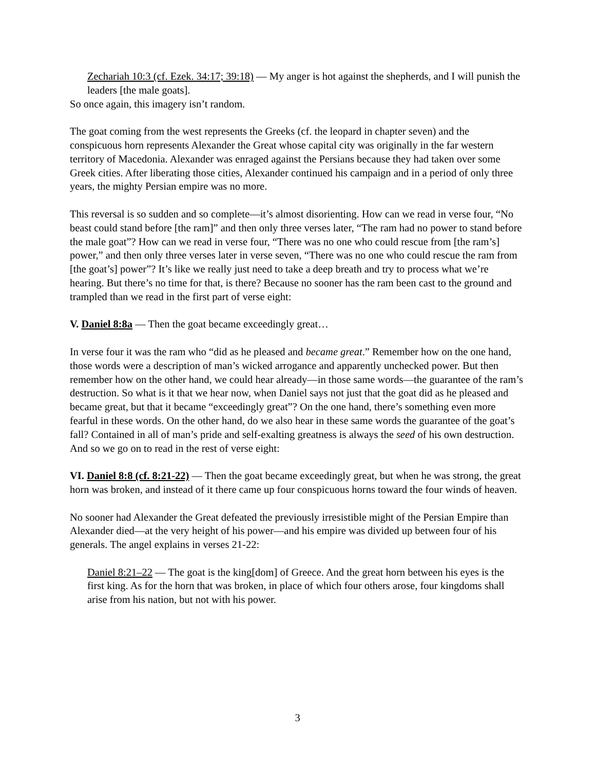 Zechariah 10:3 (cf. Ezek. 34:17; 39:18) — My anger is hot against the shepherds, and I will punish the leaders [the male goats].
So once again, this imagery isn’t random.
The goat coming from the west represents the Greeks (cf. the leopard in chapter seven) and the conspicuous horn represents Alexander the Great whose capital city was originally in the far western territory of Macedonia. Alexander was enraged against the Persians because they had taken over some Greek cities. After liberating those cities, Alexander continued his campaign and in a period of only three years, the mighty Persian empire was no more.
This reversal is so sudden and so complete—it’s almost disorienting. How can we read in verse four, “No beast could stand before [the ram]” and then only three verses later, “The ram had no power to stand before the male goat”? How can we read in verse four, “There was no one who could rescue from [the ram’s] power,” and then only three verses later in verse seven, “There was no one who could rescue the ram from [the goat’s] power”? It’s like we really just need to take a deep breath and try to process what we’re hearing. But there’s no time for that, is there? Because no sooner has the ram been cast to the ground and trampled than we read in the first part of verse eight:
V. Daniel 8:8a — Then the goat became exceedingly great…
In verse four it was the ram who “did as he pleased and became great.” Remember how on the one hand, those words were a description of man’s wicked arrogance and apparently unchecked power. But then remember how on the other hand, we could hear already—in those same words—the guarantee of the ram’s destruction. So what is it that we hear now, when Daniel says not just that the goat did as he pleased and became great, but that it became “exceedingly great”? On the one hand, there’s something even more fearful in these words. On the other hand, do we also hear in these same words the guarantee of the goat’s fall? Contained in all of man’s pride and self-exalting greatness is always the seed of his own destruction. And so we go on to read in the rest of verse eight:
VI. Daniel 8:8 (cf. 8:21-22) — Then the goat became exceedingly great, but when he was strong, the great horn was broken, and instead of it there came up four conspicuous horns toward the four winds of heaven.
No sooner had Alexander the Great defeated the previously irresistible might of the Persian Empire than Alexander died—at the very height of his power—and his empire was divided up between four of his generals. The angel explains in verses 21-22:
 Daniel 8:21–22 — The goat is the king[dom] of Greece. And the great horn between his eyes is the first king. As for the horn that was broken, in place of which four others arose, four kingdoms shall arise from his nation, but not with his power.
3